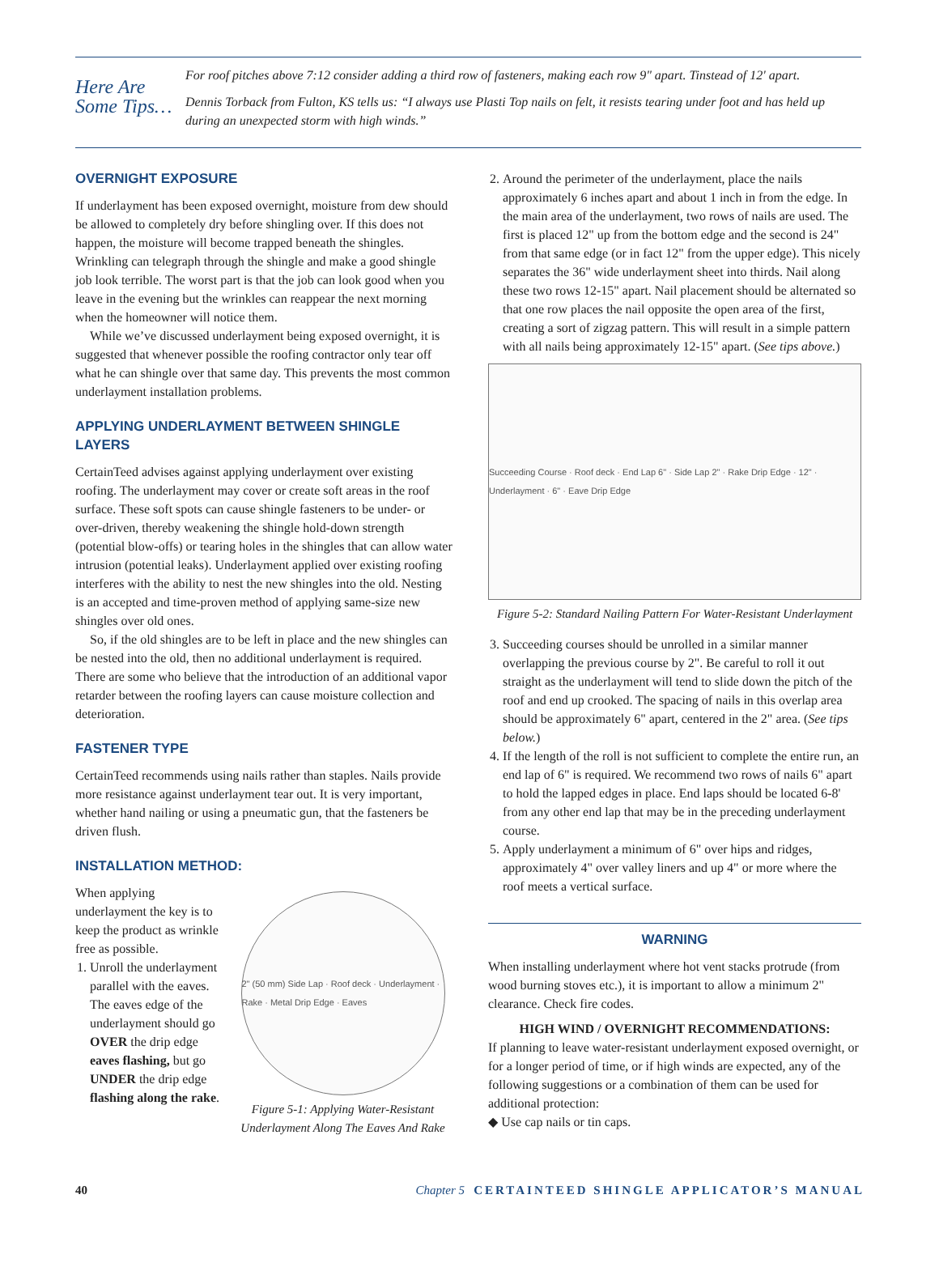Here Are
Some Tips…
For roof pitches above 7:12 consider adding a third row of fasteners, making each row 9" apart. Tinstead of 12' apart.
Dennis Torback from Fulton, KS tells us: “I always use Plasti Top nails on felt, it resists tearing under foot and has held up during an unexpected storm with high winds.”
OVERNIGHT EXPOSURE
If underlayment has been exposed overnight, moisture from dew should be allowed to completely dry before shingling over. If this does not happen, the moisture will become trapped beneath the shingles. Wrinkling can telegraph through the shingle and make a good shingle job look terrible. The worst part is that the job can look good when you leave in the evening but the wrinkles can reappear the next morning when the homeowner will notice them.
While we’ve discussed underlayment being exposed overnight, it is suggested that whenever possible the roofing contractor only tear off what he can shingle over that same day. This prevents the most common underlayment installation problems.
APPLYING UNDERLAYMENT BETWEEN SHINGLE LAYERS
CertainTeed advises against applying underlayment over existing roofing. The underlayment may cover or create soft areas in the roof surface. These soft spots can cause shingle fasteners to be under- or over-driven, thereby weakening the shingle hold-down strength (potential blow-offs) or tearing holes in the shingles that can allow water intrusion (potential leaks). Underlayment applied over existing roofing interferes with the ability to nest the new shingles into the old. Nesting is an accepted and time-proven method of applying same-size new shingles over old ones.
So, if the old shingles are to be left in place and the new shingles can be nested into the old, then no additional underlayment is required. There are some who believe that the introduction of an additional vapor retarder between the roofing layers can cause moisture collection and deterioration.
FASTENER TYPE
CertainTeed recommends using nails rather than staples. Nails provide more resistance against underlayment tear out. It is very important, whether hand nailing or using a pneumatic gun, that the fasteners be driven flush.
INSTALLATION METHOD:
When applying underlayment the key is to keep the product as wrinkle free as possible.
1. Unroll the underlayment parallel with the eaves. The eaves edge of the underlayment should go OVER the drip edge eaves flashing, but go UNDER the drip edge flashing along the rake.
2" (50 mm) Side Lap · Roof deck · Underlayment · Rake · Metal Drip Edge · Eaves
Figure 5-1: Applying Water-Resistant Underlayment Along The Eaves And Rake
2. Around the perimeter of the underlayment, place the nails approximately 6 inches apart and about 1 inch in from the edge. In the main area of the underlayment, two rows of nails are used. The first is placed 12" up from the bottom edge and the second is 24" from that same edge (or in fact 12" from the upper edge). This nicely separates the 36" wide underlayment sheet into thirds. Nail along these two rows 12-15" apart. Nail placement should be alternated so that one row places the nail opposite the open area of the first, creating a sort of zigzag pattern. This will result in a simple pattern with all nails being approximately 12-15" apart. (See tips above.)
Succeeding Course · Roof deck · End Lap 6" · Side Lap 2" · Rake Drip Edge · 12" · Underlayment · 6" · Eave Drip Edge
Figure 5-2: Standard Nailing Pattern For Water-Resistant Underlayment
3. Succeeding courses should be unrolled in a similar manner overlapping the previous course by 2". Be careful to roll it out straight as the underlayment will tend to slide down the pitch of the roof and end up crooked. The spacing of nails in this overlap area should be approximately 6" apart, centered in the 2" area. (See tips below.)
4. If the length of the roll is not sufficient to complete the entire run, an end lap of 6" is required. We recommend two rows of nails 6" apart to hold the lapped edges in place. End laps should be located 6-8' from any other end lap that may be in the preceding underlayment course.
5. Apply underlayment a minimum of 6" over hips and ridges, approximately 4" over valley liners and up 4" or more where the roof meets a vertical surface.
WARNING
When installing underlayment where hot vent stacks protrude (from wood burning stoves etc.), it is important to allow a minimum 2" clearance. Check fire codes.
HIGH WIND / OVERNIGHT RECOMMENDATIONS:
If planning to leave water-resistant underlayment exposed overnight, or for a longer period of time, or if high winds are expected, any of the following suggestions or a combination of them can be used for additional protection:
◆ Use cap nails or tin caps.
40 Chapter 5 CERTAINTEED SHINGLE APPLICATOR’S MANUAL